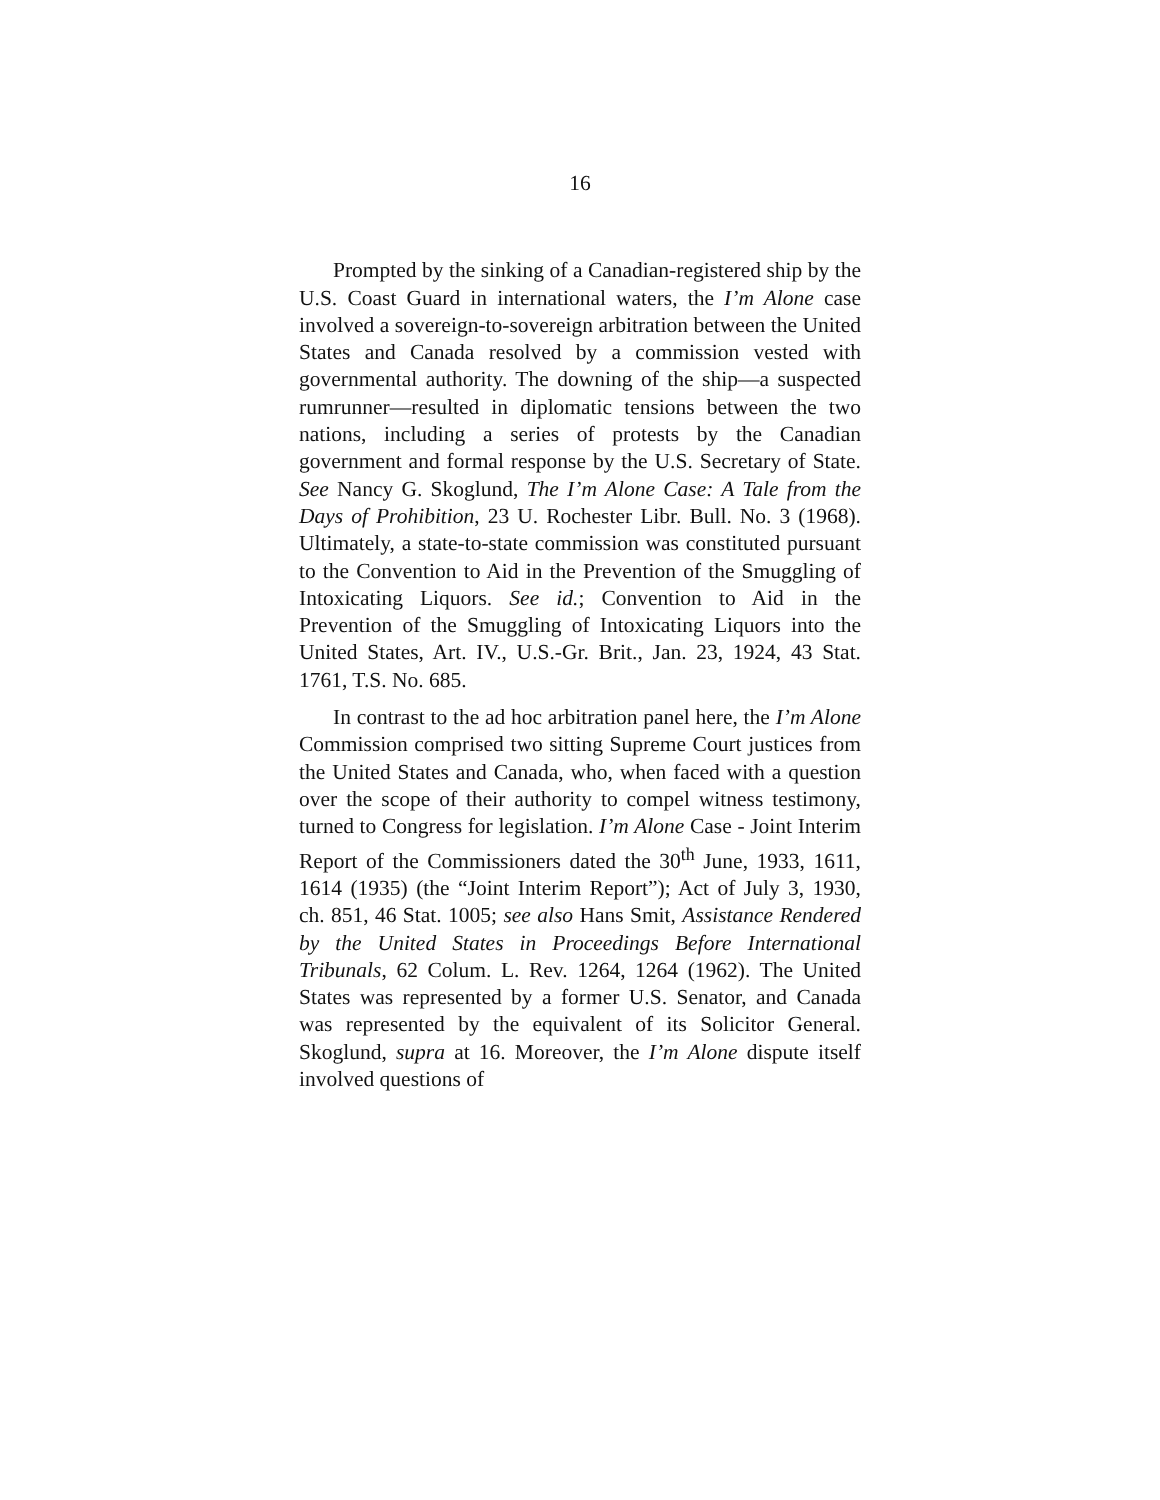16
Prompted by the sinking of a Canadian-registered ship by the U.S. Coast Guard in international waters, the I’m Alone case involved a sovereign-to-sovereign arbitration between the United States and Canada resolved by a commission vested with governmental authority. The downing of the ship—a suspected rumrunner—resulted in diplomatic tensions between the two nations, including a series of protests by the Canadian government and formal response by the U.S. Secretary of State. See Nancy G. Skoglund, The I’m Alone Case: A Tale from the Days of Prohibition, 23 U. Rochester Libr. Bull. No. 3 (1968). Ultimately, a state-to-state commission was constituted pursuant to the Convention to Aid in the Prevention of the Smuggling of Intoxicating Liquors. See id.; Convention to Aid in the Prevention of the Smuggling of Intoxicating Liquors into the United States, Art. IV., U.S.-Gr. Brit., Jan. 23, 1924, 43 Stat. 1761, T.S. No. 685.
In contrast to the ad hoc arbitration panel here, the I’m Alone Commission comprised two sitting Supreme Court justices from the United States and Canada, who, when faced with a question over the scope of their authority to compel witness testimony, turned to Congress for legislation. I’m Alone Case - Joint Interim Report of the Commissioners dated the 30<sup>th</sup> June, 1933, 1611, 1614 (1935) (the “Joint Interim Report”); Act of July 3, 1930, ch. 851, 46 Stat. 1005; see also Hans Smit, Assistance Rendered by the United States in Proceedings Before International Tribunals, 62 Colum. L. Rev. 1264, 1264 (1962). The United States was represented by a former U.S. Senator, and Canada was represented by the equivalent of its Solicitor General. Skoglund, supra at 16. Moreover, the I’m Alone dispute itself involved questions of